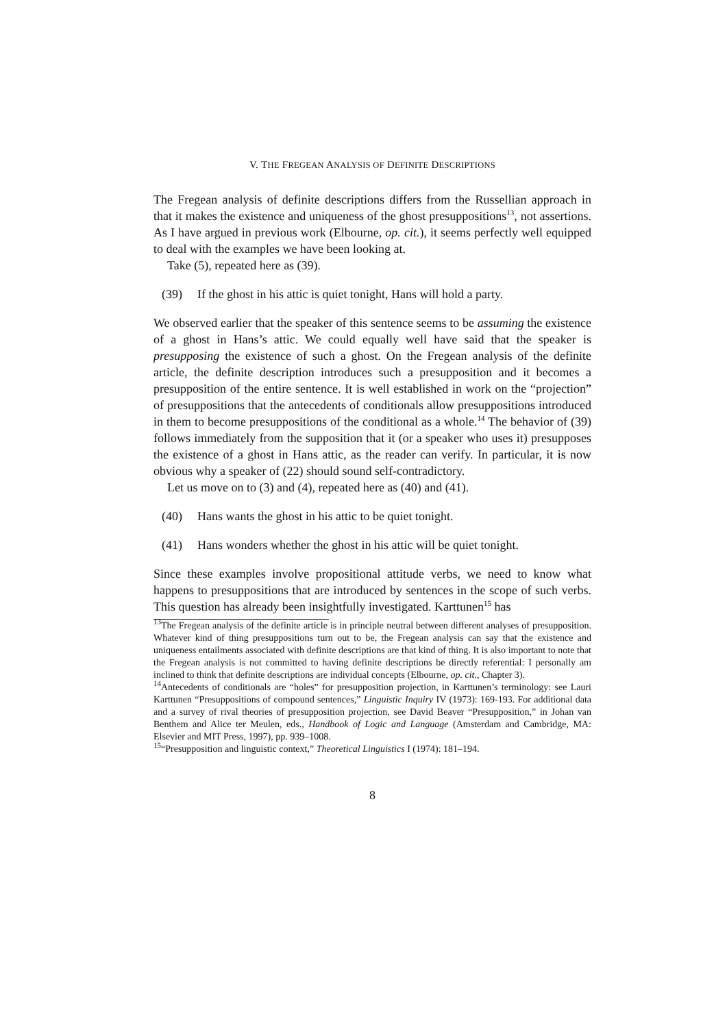V. THE FREGEAN ANALYSIS OF DEFINITE DESCRIPTIONS
The Fregean analysis of definite descriptions differs from the Russellian approach in that it makes the existence and uniqueness of the ghost presuppositions<sup>13</sup>, not assertions. As I have argued in previous work (Elbourne, op. cit.), it seems perfectly well equipped to deal with the examples we have been looking at.
Take (5), repeated here as (39).
(39) If the ghost in his attic is quiet tonight, Hans will hold a party.
We observed earlier that the speaker of this sentence seems to be assuming the existence of a ghost in Hans’s attic. We could equally well have said that the speaker is presupposing the existence of such a ghost. On the Fregean analysis of the definite article, the definite description introduces such a presupposition and it becomes a presupposition of the entire sentence. It is well established in work on the “projection” of presuppositions that the antecedents of conditionals allow presuppositions introduced in them to become presuppositions of the conditional as a whole.<sup>14</sup> The behavior of (39) follows immediately from the supposition that it (or a speaker who uses it) presupposes the existence of a ghost in Hans attic, as the reader can verify. In particular, it is now obvious why a speaker of (22) should sound self-contradictory.
Let us move on to (3) and (4), repeated here as (40) and (41).
(40) Hans wants the ghost in his attic to be quiet tonight.
(41) Hans wonders whether the ghost in his attic will be quiet tonight.
Since these examples involve propositional attitude verbs, we need to know what happens to presuppositions that are introduced by sentences in the scope of such verbs. This question has already been insightfully investigated. Karttunen<sup>15</sup> has
<sup>13</sup> The Fregean analysis of the definite article is in principle neutral between different analyses of presupposition. Whatever kind of thing presuppositions turn out to be, the Fregean analysis can say that the existence and uniqueness entailments associated with definite descriptions are that kind of thing. It is also important to note that the Fregean analysis is not committed to having definite descriptions be directly referential: I personally am inclined to think that definite descriptions are individual concepts (Elbourne, op. cit., Chapter 3).
<sup>14</sup> Antecedents of conditionals are “holes” for presupposition projection, in Karttunen’s terminology: see Lauri Karttunen “Presuppositions of compound sentences,” Linguistic Inquiry IV (1973): 169-193. For additional data and a survey of rival theories of presupposition projection, see David Beaver “Presupposition,” in Johan van Benthem and Alice ter Meulen, eds., Handbook of Logic and Language (Amsterdam and Cambridge, MA: Elsevier and MIT Press, 1997), pp. 939–1008.
<sup>15</sup> “Presupposition and linguistic context,” Theoretical Linguistics I (1974): 181–194.
8